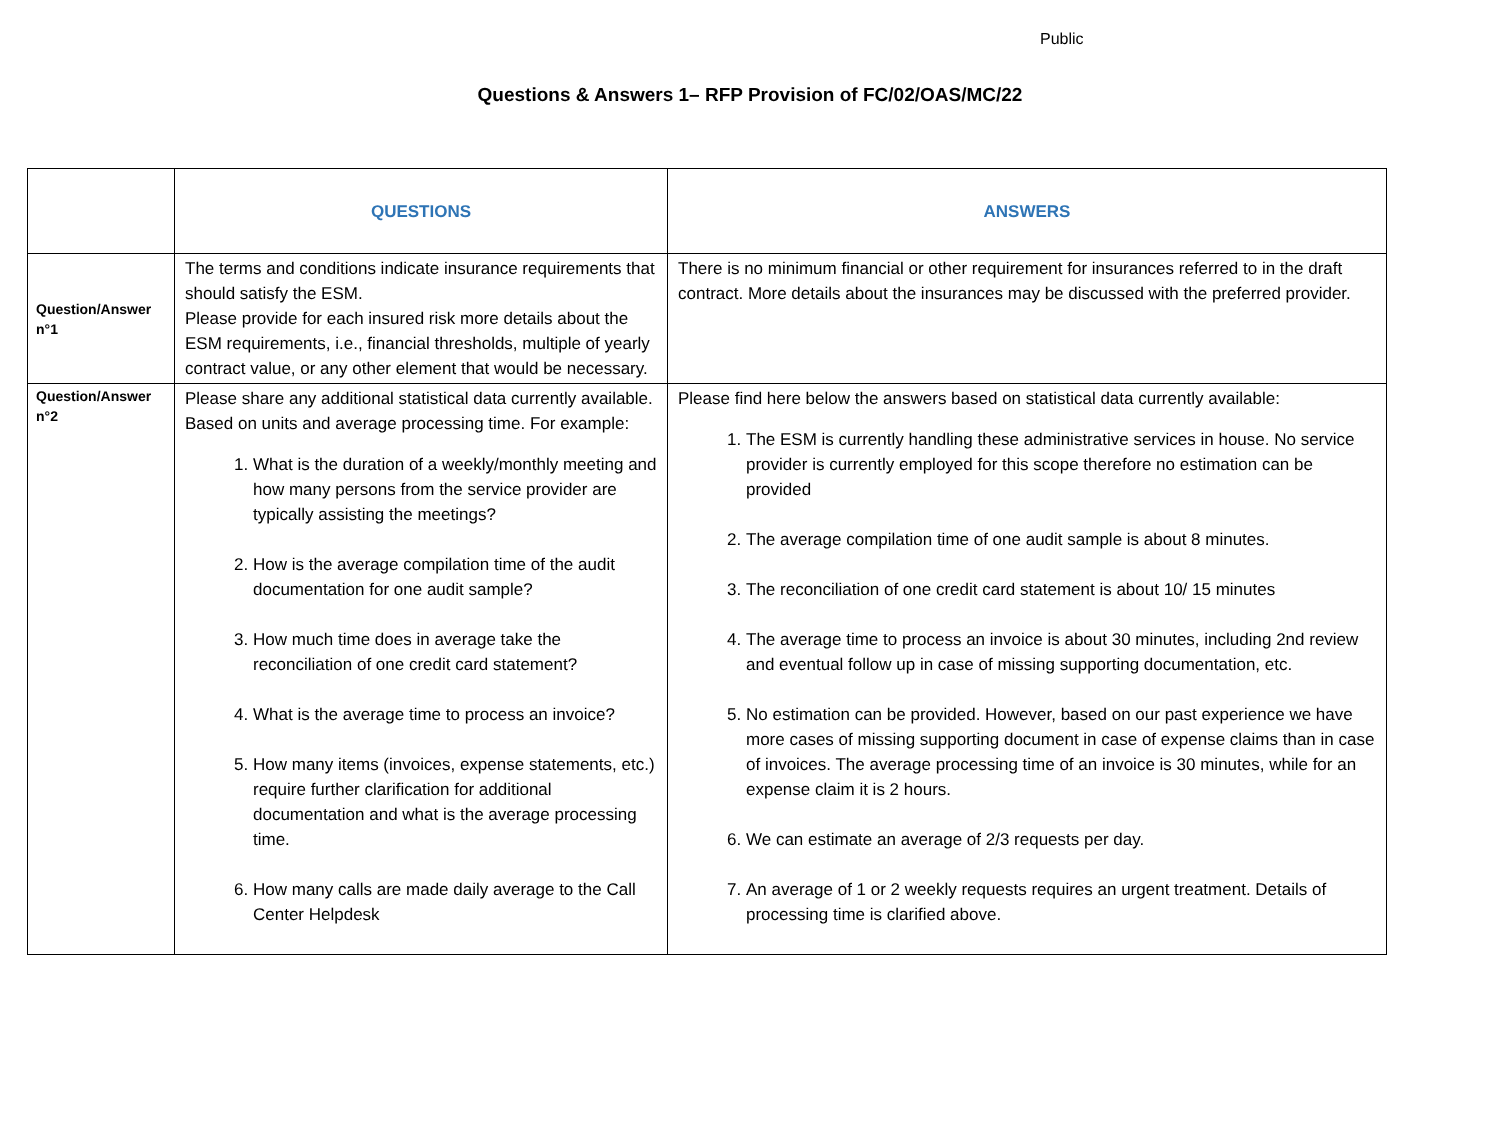Public
Questions & Answers 1– RFP Provision of FC/02/OAS/MC/22
| | QUESTIONS | ANSWERS |
| --- | --- | --- |
| Question/Answer n°1 | The terms and conditions indicate insurance requirements that should satisfy the ESM. Please provide for each insured risk more details about the ESM requirements, i.e., financial thresholds, multiple of yearly contract value, or any other element that would be necessary. | There is no minimum financial or other requirement for insurances referred to in the draft contract. More details about the insurances may be discussed with the preferred provider. |
| Question/Answer n°2 | Please share any additional statistical data currently available. Based on units and average processing time. For example: 1. What is the duration of a weekly/monthly meeting and how many persons from the service provider are typically assisting the meetings? 2. How is the average compilation time of the audit documentation for one audit sample? 3. How much time does in average take the reconciliation of one credit card statement? 4. What is the average time to process an invoice? 5. How many items (invoices, expense statements, etc.) require further clarification for additional documentation and what is the average processing time. 6. How many calls are made daily average to the Call Center Helpdesk | Please find here below the answers based on statistical data currently available: 1. The ESM is currently handling these administrative services in house. No service provider is currently employed for this scope therefore no estimation can be provided 2. The average compilation time of one audit sample is about 8 minutes. 3. The reconciliation of one credit card statement is about 10/ 15 minutes 4. The average time to process an invoice is about 30 minutes, including 2nd review and eventual follow up in case of missing supporting documentation, etc. 5. No estimation can be provided. However, based on our past experience we have more cases of missing supporting document in case of expense claims than in case of invoices. The average processing time of an invoice is 30 minutes, while for an expense claim it is 2 hours. 6. We can estimate an average of 2/3 requests per day. 7. An average of 1 or 2 weekly requests requires an urgent treatment. Details of processing time is clarified above. |